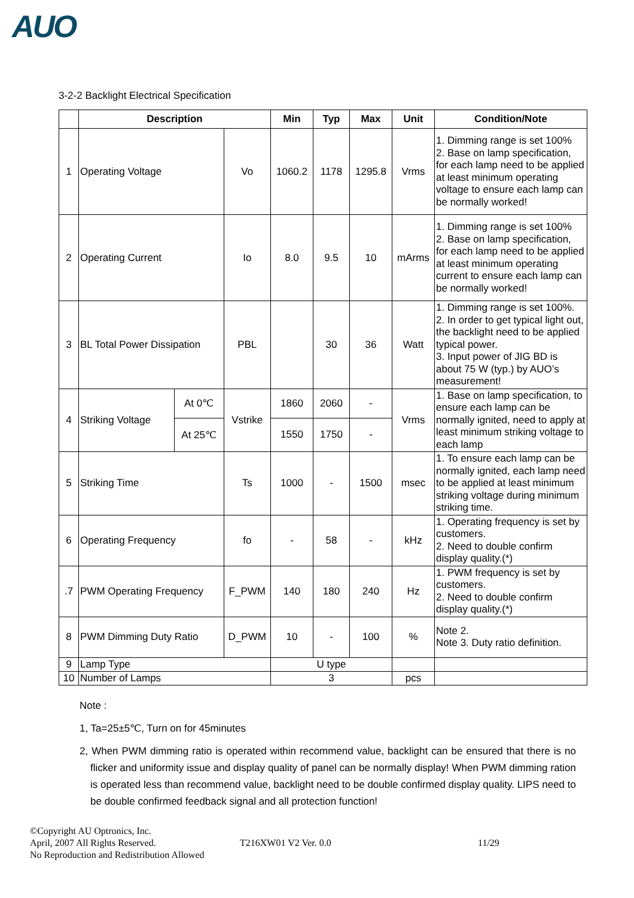AUO
3-2-2 Backlight Electrical Specification
| | Description | | | Min | Typ | Max | Unit | Condition/Note |
| --- | --- | --- | --- | --- | --- | --- | --- | --- |
| 1 | Operating Voltage | | Vo | 1060.2 | 1178 | 1295.8 | Vrms | 1. Dimming range is set 100% 2. Base on lamp specification, for each lamp need to be applied at least minimum operating voltage to ensure each lamp can be normally worked! |
| 2 | Operating Current | | Io | 8.0 | 9.5 | 10 | mArms | 1. Dimming range is set 100% 2. Base on lamp specification, for each lamp need to be applied at least minimum operating current to ensure each lamp can be normally worked! |
| 3 | BL Total Power Dissipation | | PBL | | 30 | 36 | Watt | 1. Dimming range is set 100%. 2. In order to get typical light out, the backlight need to be applied typical power. 3. Input power of JIG BD is about 75 W (typ.) by AUO’s measurement! |
| 4 | Striking Voltage | At 0℃ | Vstrike | 1860 | 2060 | - | Vrms | 1. Base on lamp specification, to ensure each lamp can be normally ignited, need to apply at least minimum striking voltage to each lamp |
| | | At 25℃ | | 1550 | 1750 | - | | |
| 5 | Striking Time | | Ts | 1000 | - | 1500 | msec | 1. To ensure each lamp can be normally ignited, each lamp need to be applied at least minimum striking voltage during minimum striking time. |
| 6 | Operating Frequency | | fo | - | 58 | - | kHz | 1. Operating frequency is set by customers. 2. Need to double confirm display quality.(*) |
| .7 | PWM Operating Frequency | | F_PWM | 140 | 180 | 240 | Hz | 1. PWM frequency is set by customers. 2. Need to double confirm display quality.(*) |
| 8 | PWM Dimming Duty Ratio | | D_PWM | 10 | - | 100 | % | Note 2. Note 3. Duty ratio definition. |
| 9 | Lamp Type | | | U type | | | | |
| 10 | Number of Lamps | | | 3 | | | pcs | |
Note :
1, Ta=25±5℃, Turn on for 45minutes
2, When PWM dimming ratio is operated within recommend value, backlight can be ensured that there is no flicker and uniformity issue and display quality of panel can be normally display! When PWM dimming ration is operated less than recommend value, backlight need to be double confirmed display quality. LIPS need to be double confirmed feedback signal and all protection function!
©Copyright AU Optronics, Inc.
April, 2007 All Rights Reserved.
No Reproduction and Redistribution Allowed
T216XW01 V2 Ver. 0.0 11/29